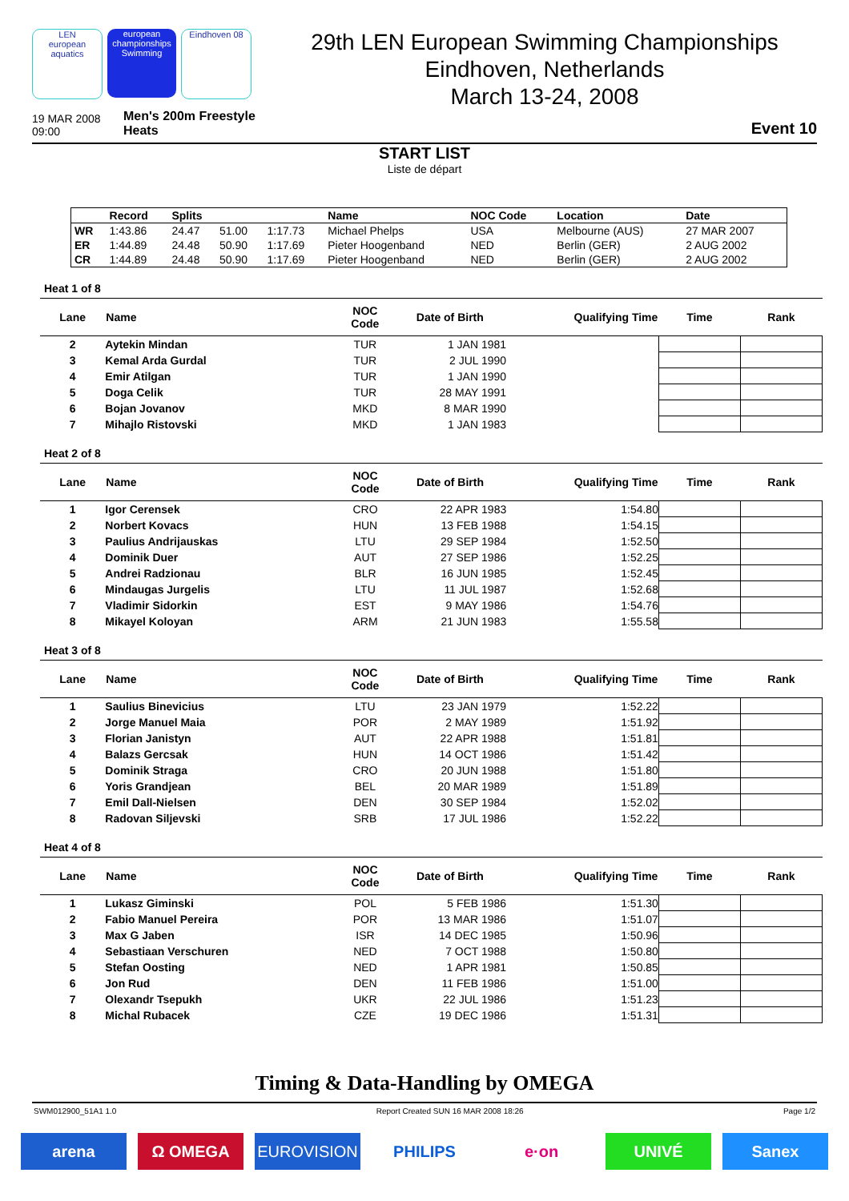LEN
european aquatics european championships Swimming Eindhoven 08
29th LEN European Swimming Championships
Eindhoven, Netherlands
March 13-24, 2008
19 MAR 2008
09:00
Men's 200m Freestyle
Heats
Event 10
START LIST
Liste de départ
| | Record | Splits | | | Name | NOC Code | Location | Date |
| --- | --- | --- | --- | --- | --- | --- | --- | --- |
| WR | 1:43.86 | 24.47 | 51.00 | 1:17.73 | Michael Phelps | USA | Melbourne (AUS) | 27 MAR 2007 |
| ER | 1:44.89 | 24.48 | 50.90 | 1:17.69 | Pieter Hoogenband | NED | Berlin (GER) | 2 AUG 2002 |
| CR | 1:44.89 | 24.48 | 50.90 | 1:17.69 | Pieter Hoogenband | NED | Berlin (GER) | 2 AUG 2002 |
Heat 1 of 8
| Lane | Name | NOC Code | Date of Birth | Qualifying Time | Time | Rank |
| --- | --- | --- | --- | --- | --- | --- |
| 2 | Aytekin Mindan | TUR | 1 JAN 1981 | | | |
| 3 | Kemal Arda Gurdal | TUR | 2 JUL 1990 | | | |
| 4 | Emir Atilgan | TUR | 1 JAN 1990 | | | |
| 5 | Doga Celik | TUR | 28 MAY 1991 | | | |
| 6 | Bojan Jovanov | MKD | 8 MAR 1990 | | | |
| 7 | Mihajlo Ristovski | MKD | 1 JAN 1983 | | | |
Heat 2 of 8
| Lane | Name | NOC Code | Date of Birth | Qualifying Time | Time | Rank |
| --- | --- | --- | --- | --- | --- | --- |
| 1 | Igor Cerensek | CRO | 22 APR 1983 | 1:54.80 | | |
| 2 | Norbert Kovacs | HUN | 13 FEB 1988 | 1:54.15 | | |
| 3 | Paulius Andrijauskas | LTU | 29 SEP 1984 | 1:52.50 | | |
| 4 | Dominik Duer | AUT | 27 SEP 1986 | 1:52.25 | | |
| 5 | Andrei Radzionau | BLR | 16 JUN 1985 | 1:52.45 | | |
| 6 | Mindaugas Jurgelis | LTU | 11 JUL 1987 | 1:52.68 | | |
| 7 | Vladimir Sidorkin | EST | 9 MAY 1986 | 1:54.76 | | |
| 8 | Mikayel Koloyan | ARM | 21 JUN 1983 | 1:55.58 | | |
Heat 3 of 8
| Lane | Name | NOC Code | Date of Birth | Qualifying Time | Time | Rank |
| --- | --- | --- | --- | --- | --- | --- |
| 1 | Saulius Binevicius | LTU | 23 JAN 1979 | 1:52.22 | | |
| 2 | Jorge Manuel Maia | POR | 2 MAY 1989 | 1:51.92 | | |
| 3 | Florian Janistyn | AUT | 22 APR 1988 | 1:51.81 | | |
| 4 | Balazs Gercsak | HUN | 14 OCT 1986 | 1:51.42 | | |
| 5 | Dominik Straga | CRO | 20 JUN 1988 | 1:51.80 | | |
| 6 | Yoris Grandjean | BEL | 20 MAR 1989 | 1:51.89 | | |
| 7 | Emil Dall-Nielsen | DEN | 30 SEP 1984 | 1:52.02 | | |
| 8 | Radovan Siljevski | SRB | 17 JUL 1986 | 1:52.22 | | |
Heat 4 of 8
| Lane | Name | NOC Code | Date of Birth | Qualifying Time | Time | Rank |
| --- | --- | --- | --- | --- | --- | --- |
| 1 | Lukasz Giminski | POL | 5 FEB 1986 | 1:51.30 | | |
| 2 | Fabio Manuel Pereira | POR | 13 MAR 1986 | 1:51.07 | | |
| 3 | Max G Jaben | ISR | 14 DEC 1985 | 1:50.96 | | |
| 4 | Sebastiaan Verschuren | NED | 7 OCT 1988 | 1:50.80 | | |
| 5 | Stefan Oosting | NED | 1 APR 1981 | 1:50.85 | | |
| 6 | Jon Rud | DEN | 11 FEB 1986 | 1:51.00 | | |
| 7 | Olexandr Tsepukh | UKR | 22 JUL 1986 | 1:51.23 | | |
| 8 | Michal Rubacek | CZE | 19 DEC 1986 | 1:51.31 | | |
Timing & Data-Handling by OMEGA
SWM012900_51A1 1.0 Report Created SUN 16 MAR 2008 18:26 Page 1/2
arena Ω OMEGA EUROVISION PHILIPS e·on UNIVÉ Sanex